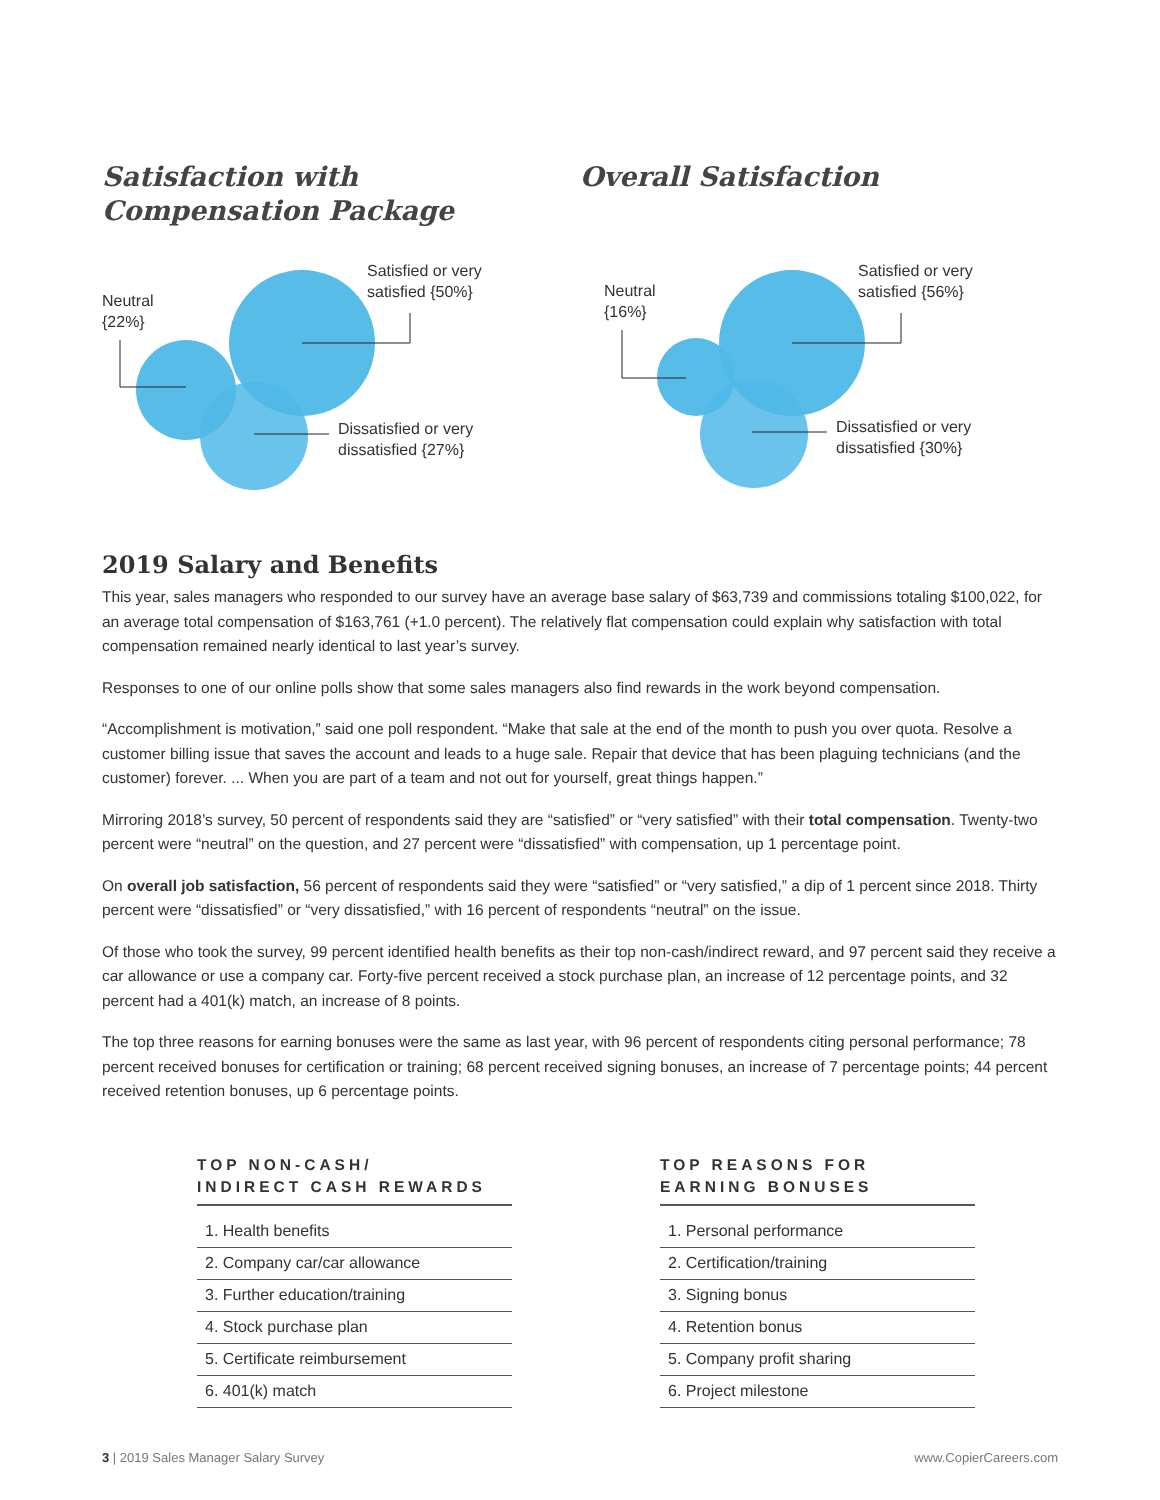Satisfaction with
Compensation Package
Neutral
{22%}
Satisfied or very
satisfied {50%}
Dissatisfied or very
dissatisfied {27%}
Overall Satisfaction
Neutral
{16%}
Satisfied or very
satisfied {56%}
Dissatisfied or very
dissatisfied {30%}
2019 Salary and Benefits
This year, sales managers who responded to our survey have an average base salary of $63,739 and commissions totaling $100,022, for an average total compensation of $163,761 (+1.0 percent). The relatively flat compensation could explain why satisfaction with total compensation remained nearly identical to last year’s survey.
Responses to one of our online polls show that some sales managers also find rewards in the work beyond compensation.
“Accomplishment is motivation,” said one poll respondent. “Make that sale at the end of the month to push you over quota. Resolve a customer billing issue that saves the account and leads to a huge sale. Repair that device that has been plaguing technicians (and the customer) forever. ... When you are part of a team and not out for yourself, great things happen.”
Mirroring 2018’s survey, 50 percent of respondents said they are “satisfied” or “very satisfied” with their total compensation. Twenty-two percent were “neutral” on the question, and 27 percent were “dissatisfied” with compensation, up 1 percentage point.
On overall job satisfaction, 56 percent of respondents said they were “satisfied” or “very satisfied,” a dip of 1 percent since 2018. Thirty percent were “dissatisfied” or “very dissatisfied,” with 16 percent of respondents “neutral” on the issue.
Of those who took the survey, 99 percent identified health benefits as their top non-cash/indirect reward, and 97 percent said they receive a car allowance or use a company car. Forty-five percent received a stock purchase plan, an increase of 12 percentage points, and 32 percent had a 401(k) match, an increase of 8 points.
The top three reasons for earning bonuses were the same as last year, with 96 percent of respondents citing personal performance; 78 percent received bonuses for certification or training; 68 percent received signing bonuses, an increase of 7 percentage points; 44 percent received retention bonuses, up 6 percentage points.
TOP NON-CASH/
INDIRECT CASH REWARDS
| 1. Health benefits |
| 2. Company car/car allowance |
| 3. Further education/training |
| 4. Stock purchase plan |
| 5. Certificate reimbursement |
| 6. 401(k) match |
TOP REASONS FOR
EARNING BONUSES
| 1. Personal performance |
| 2. Certification/training |
| 3. Signing bonus |
| 4. Retention bonus |
| 5. Company profit sharing |
| 6. Project milestone |
3 | 2019 Sales Manager Salary Survey www.CopierCareers.com